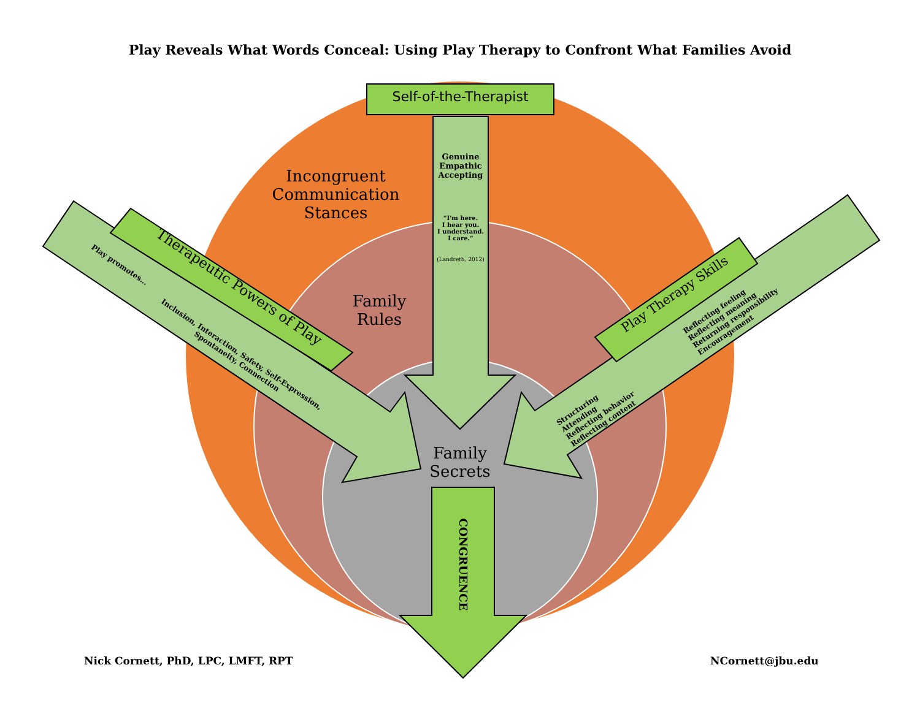Play Reveals What Words Conceal: Using Play Therapy to Confront What Families Avoid
Self-of-the-Therapist
Incongruent Communication Stances
Family Rules
Family Secrets
Genuine Empathic Accepting
“I'm here.
I hear you.
I understand.
I care.”
(Landreth, 2012)
CONGRUENCE
Therapeutic Powers of Play
Play promotes…
Inclusion, Interaction, Safety, Self-Expression, Spontaneity, Connection
Play Therapy Skills
Structuring
Attending
Reflecting behavior
Reflecting content
Reflecting feeling
Reflecting meaning
Returning responsibility
Encouragement
Nick Cornett, PhD, LPC, LMFT, RPT
NCornett@jbu.edu